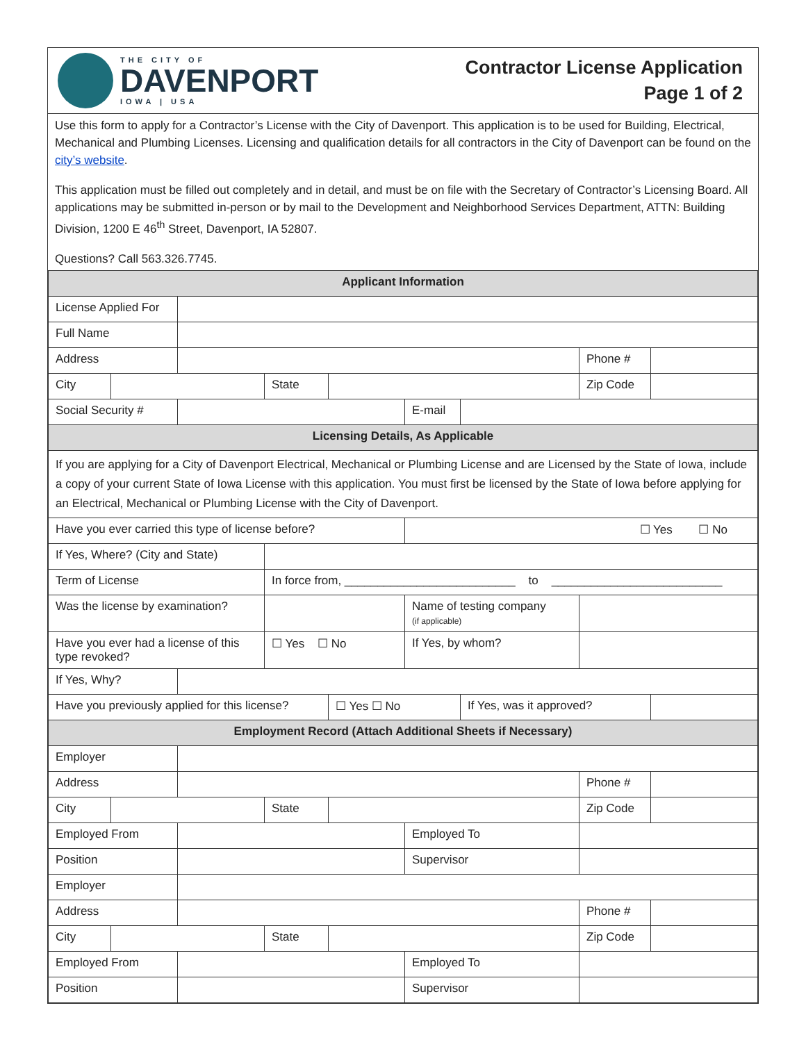THE CITY OF
DAVENPORT
IOWA | USA
Contractor License Application
Page 1 of 2
Use this form to apply for a Contractor’s License with the City of Davenport. This application is to be used for Building, Electrical, Mechanical and Plumbing Licenses. Licensing and qualification details for all contractors in the City of Davenport can be found on the city’s website.
This application must be filled out completely and in detail, and must be on file with the Secretary of Contractor’s Licensing Board. All applications may be submitted in-person or by mail to the Development and Neighborhood Services Department, ATTN: Building Division, 1200 E 46<sup>th</sup> Street, Davenport, IA 52807.
Questions? Call 563.326.7745.
| Applicant Information | | | | | | | | |
| License Applied For | | | | | | | | |
| Full Name | | | | | | | | |
| Address | | | | | | | Phone # | |
| City | | | State | | | | Zip Code | |
| Social Security # | | | | | E-mail | | | |
| Licensing Details, As Applicable | | | | | | | | |
| If you are applying for a City of Davenport Electrical, Mechanical or Plumbing License and are Licensed by the State of Iowa, include a copy of your current State of Iowa License with this application. You must first be licensed by the State of Iowa before applying for an Electrical, Mechanical or Plumbing License with the City of Davenport. | | | | | | | | |
| Have you ever carried this type of license before? | | | | | ☐ Yes ☐ No | | | |
| If Yes, Where? (City and State) | | | | | | | | |
| Term of License | | | In force from, __________________________ to __________________________ | | | | | |
| Was the license by examination? | | | | | Name of testing company (if applicable) | | | |
| Have you ever had a license of this type revoked? | | | ☐ Yes ☐ No | | If Yes, by whom? | | | |
| If Yes, Why? | | | | | | | | |
| Have you previously applied for this license? | | | | ☐ Yes ☐ No | | If Yes, was it approved? | | |
| Employment Record (Attach Additional Sheets if Necessary) | | | | | | | | |
| Employer | | | | | | | | |
| Address | | | | | | | Phone # | |
| City | | | State | | | | Zip Code | |
| Employed From | | | | | Employed To | | | |
| Position | | | | | Supervisor | | | |
| Employer | | | | | | | | |
| Address | | | | | | | Phone # | |
| City | | | State | | | | Zip Code | |
| Employed From | | | | | Employed To | | | |
| Position | | | | | Supervisor | | | |